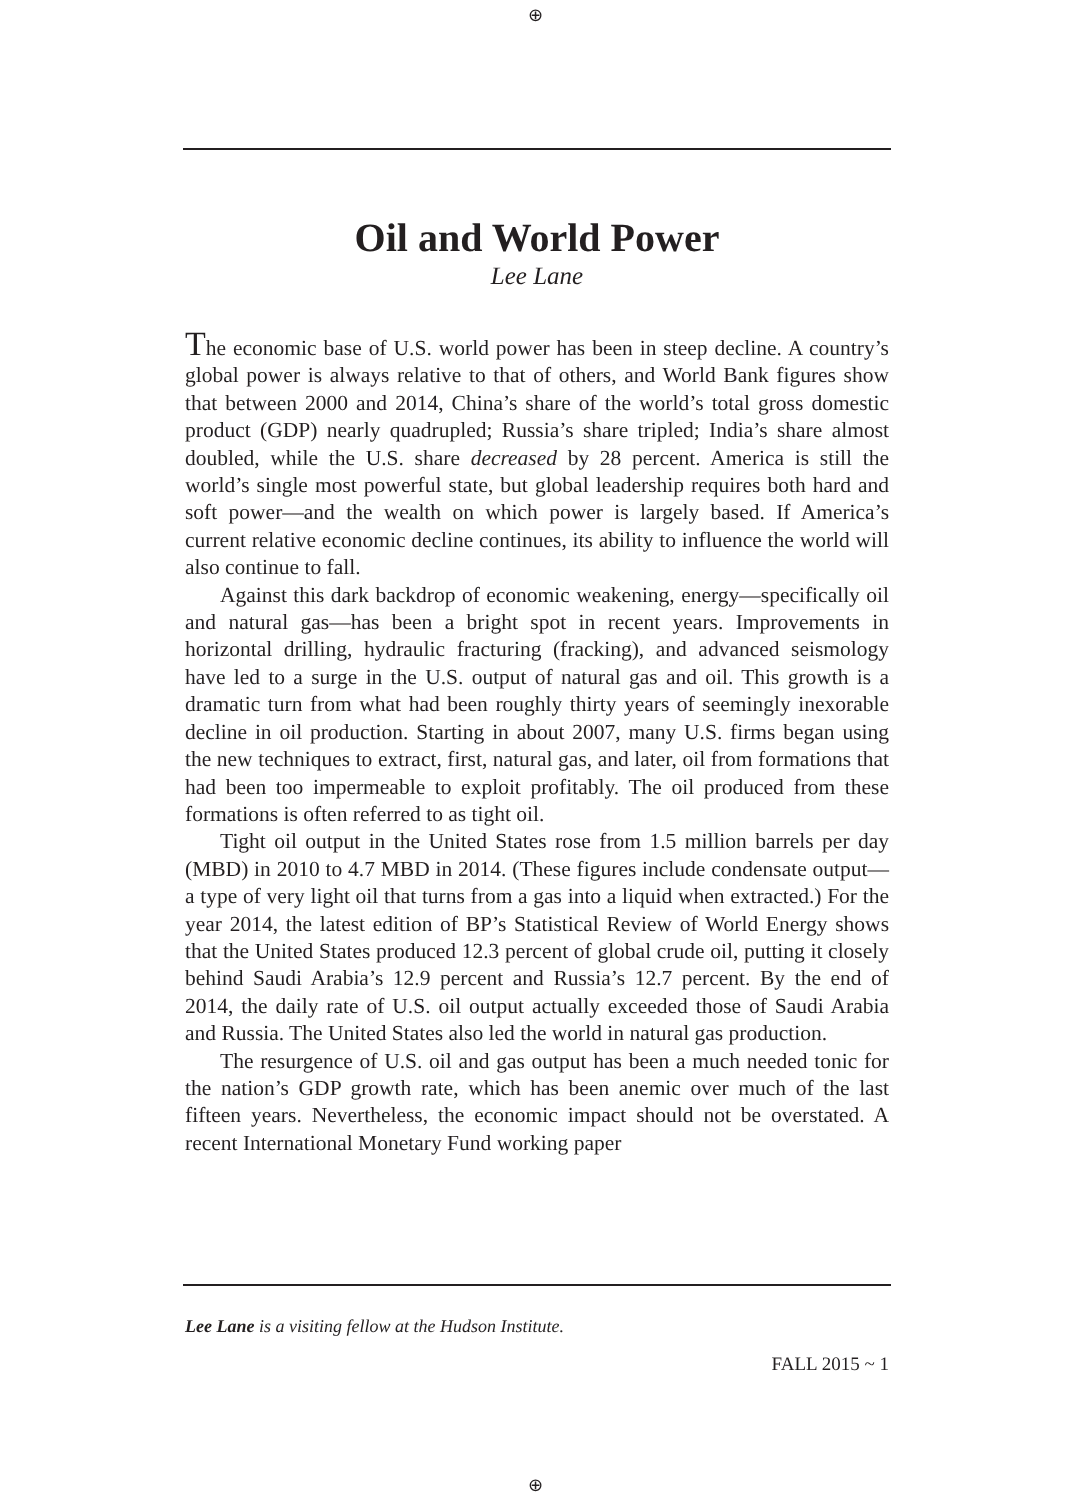⊕
Oil and World Power
Lee Lane
The economic base of U.S. world power has been in steep decline. A country’s global power is always relative to that of others, and World Bank figures show that between 2000 and 2014, China’s share of the world’s total gross domestic product (GDP) nearly quadrupled; Russia’s share tripled; India’s share almost doubled, while the U.S. share decreased by 28 percent. America is still the world’s single most powerful state, but global leadership requires both hard and soft power—and the wealth on which power is largely based. If America’s current relative economic decline continues, its ability to influence the world will also continue to fall.
Against this dark backdrop of economic weakening, energy—specifically oil and natural gas—has been a bright spot in recent years. Improvements in horizontal drilling, hydraulic fracturing (fracking), and advanced seismology have led to a surge in the U.S. output of natural gas and oil. This growth is a dramatic turn from what had been roughly thirty years of seemingly inexorable decline in oil production. Starting in about 2007, many U.S. firms began using the new techniques to extract, first, natural gas, and later, oil from formations that had been too impermeable to exploit profitably. The oil produced from these formations is often referred to as tight oil.
Tight oil output in the United States rose from 1.5 million barrels per day (MBD) in 2010 to 4.7 MBD in 2014. (These figures include condensate output—a type of very light oil that turns from a gas into a liquid when extracted.) For the year 2014, the latest edition of BP’s Statistical Review of World Energy shows that the United States produced 12.3 percent of global crude oil, putting it closely behind Saudi Arabia’s 12.9 percent and Russia’s 12.7 percent. By the end of 2014, the daily rate of U.S. oil output actually exceeded those of Saudi Arabia and Russia. The United States also led the world in natural gas production.
The resurgence of U.S. oil and gas output has been a much needed tonic for the nation’s GDP growth rate, which has been anemic over much of the last fifteen years. Nevertheless, the economic impact should not be overstated. A recent International Monetary Fund working paper
Lee Lane is a visiting fellow at the Hudson Institute.
FALL 2015 ~ 1
⊕